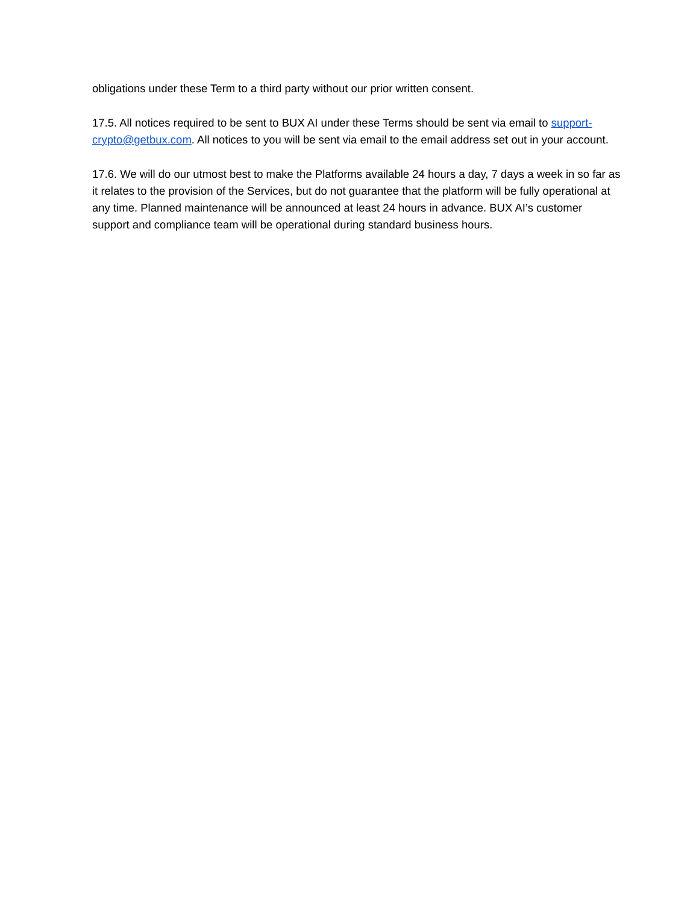obligations under these Term to a third party without our prior written consent.
17.5. All notices required to be sent to BUX AI under these Terms should be sent via email to support-crypto@getbux.com. All notices to you will be sent via email to the email address set out in your account.
17.6. We will do our utmost best to make the Platforms available 24 hours a day, 7 days a week in so far as it relates to the provision of the Services, but do not guarantee that the platform will be fully operational at any time. Planned maintenance will be announced at least 24 hours in advance. BUX AI’s customer support and compliance team will be operational during standard business hours.